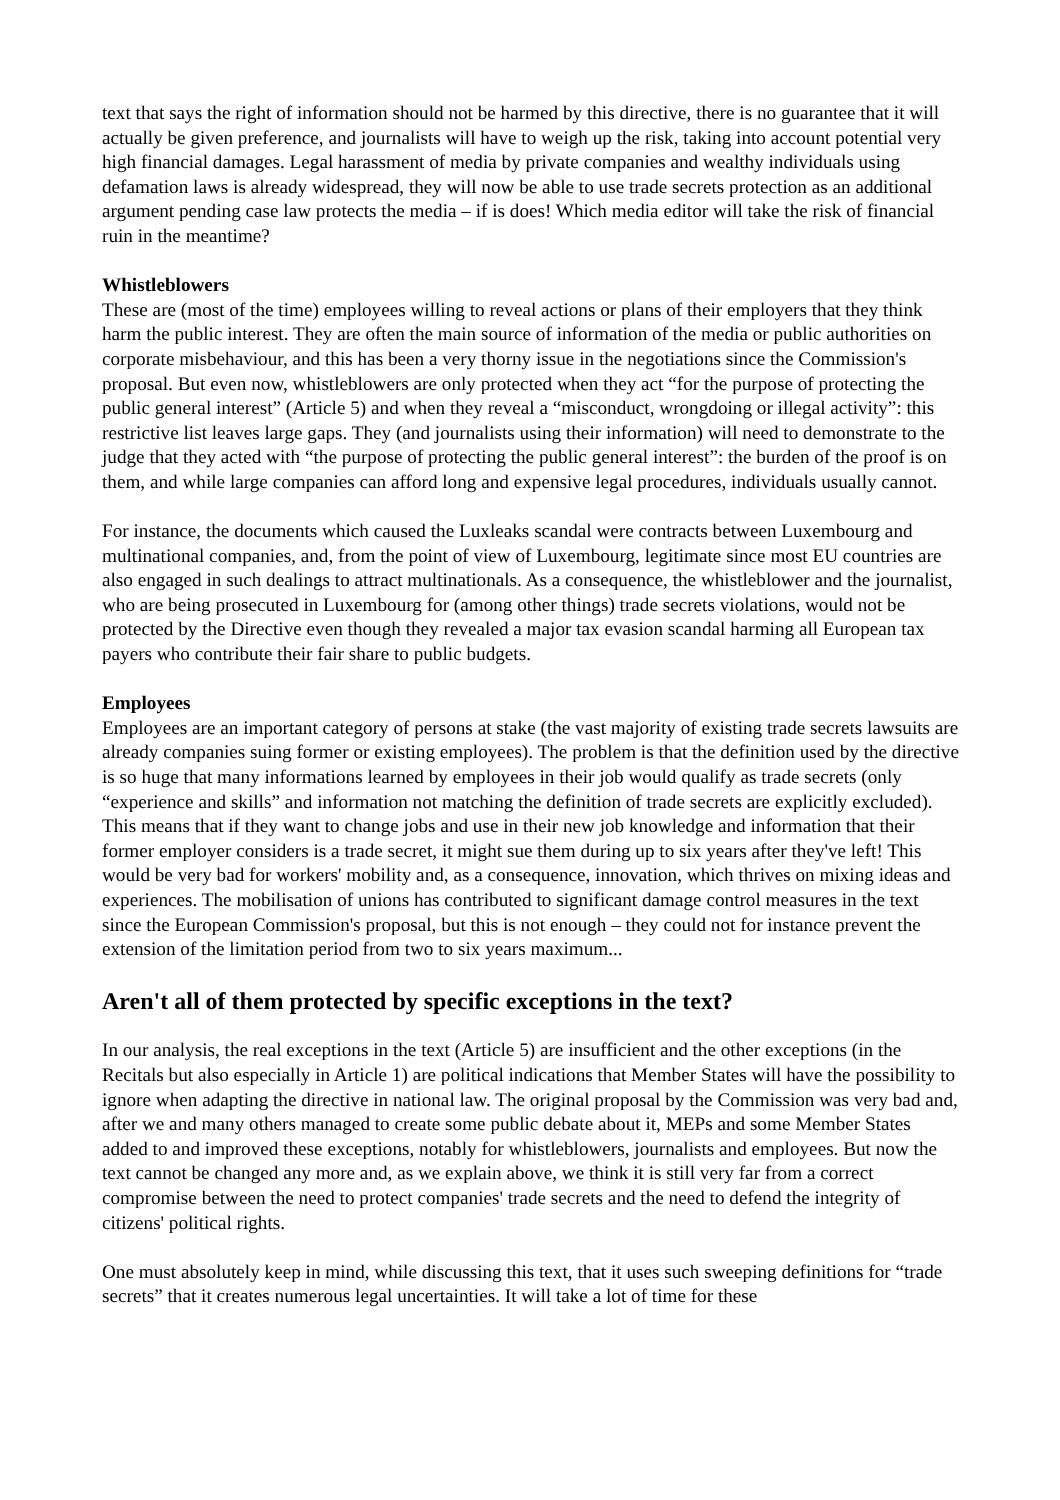text that says the right of information should not be harmed by this directive, there is no guarantee that it will actually be given preference, and journalists will have to weigh up the risk, taking into account potential very high financial damages. Legal harassment of media by private companies and wealthy individuals using defamation laws is already widespread, they will now be able to use trade secrets protection as an additional argument pending case law protects the media – if is does! Which media editor will take the risk of financial ruin in the meantime?
Whistleblowers
These are (most of the time) employees willing to reveal actions or plans of their employers that they think harm the public interest. They are often the main source of information of the media or public authorities on corporate misbehaviour, and this has been a very thorny issue in the negotiations since the Commission's proposal. But even now, whistleblowers are only protected when they act “for the purpose of protecting the public general interest” (Article 5) and when they reveal a “misconduct, wrongdoing or illegal activity”: this restrictive list leaves large gaps. They (and journalists using their information) will need to demonstrate to the judge that they acted with “the purpose of protecting the public general interest”: the burden of the proof is on them, and while large companies can afford long and expensive legal procedures, individuals usually cannot.
For instance, the documents which caused the Luxleaks scandal were contracts between Luxembourg and multinational companies, and, from the point of view of Luxembourg, legitimate since most EU countries are also engaged in such dealings to attract multinationals. As a consequence, the whistleblower and the journalist, who are being prosecuted in Luxembourg for (among other things) trade secrets violations, would not be protected by the Directive even though they revealed a major tax evasion scandal harming all European tax payers who contribute their fair share to public budgets.
Employees
Employees are an important category of persons at stake (the vast majority of existing trade secrets lawsuits are already companies suing former or existing employees). The problem is that the definition used by the directive is so huge that many informations learned by employees in their job would qualify as trade secrets (only “experience and skills” and information not matching the definition of trade secrets are explicitly excluded). This means that if they want to change jobs and use in their new job knowledge and information that their former employer considers is a trade secret, it might sue them during up to six years after they've left! This would be very bad for workers' mobility and, as a consequence, innovation, which thrives on mixing ideas and experiences. The mobilisation of unions has contributed to significant damage control measures in the text since the European Commission's proposal, but this is not enough – they could not for instance prevent the extension of the limitation period from two to six years maximum...
Aren't all of them protected by specific exceptions in the text?
In our analysis, the real exceptions in the text (Article 5) are insufficient and the other exceptions (in the Recitals but also especially in Article 1) are political indications that Member States will have the possibility to ignore when adapting the directive in national law. The original proposal by the Commission was very bad and, after we and many others managed to create some public debate about it, MEPs and some Member States added to and improved these exceptions, notably for whistleblowers, journalists and employees. But now the text cannot be changed any more and, as we explain above, we think it is still very far from a correct compromise between the need to protect companies' trade secrets and the need to defend the integrity of citizens' political rights.
One must absolutely keep in mind, while discussing this text, that it uses such sweeping definitions for “trade secrets” that it creates numerous legal uncertainties. It will take a lot of time for these